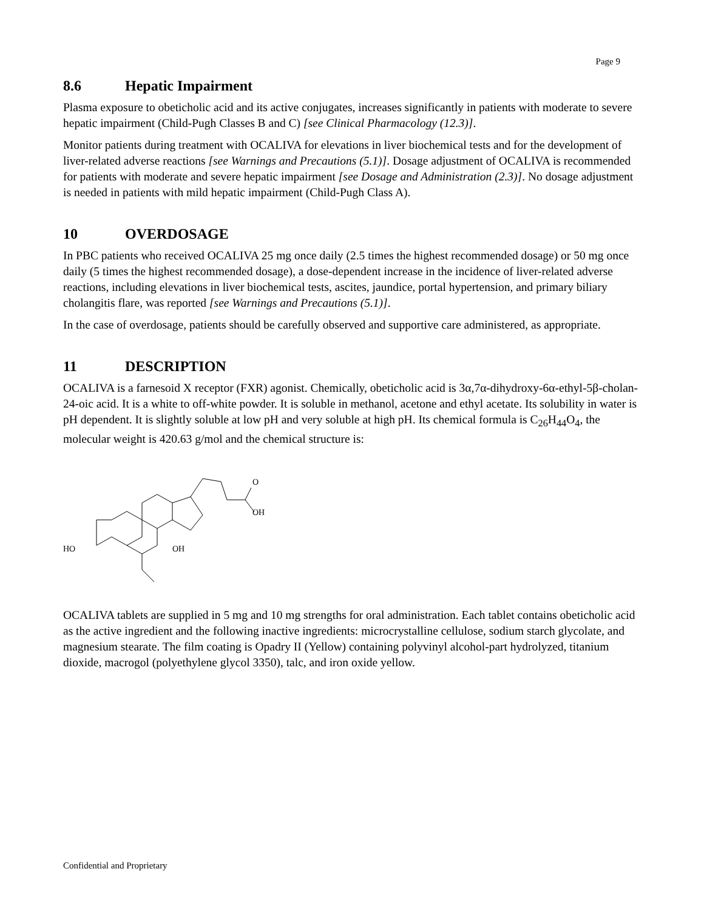Page 9
8.6 Hepatic Impairment
Plasma exposure to obeticholic acid and its active conjugates, increases significantly in patients with moderate to severe hepatic impairment (Child-Pugh Classes B and C) [see Clinical Pharmacology (12.3)].
Monitor patients during treatment with OCALIVA for elevations in liver biochemical tests and for the development of liver-related adverse reactions [see Warnings and Precautions (5.1)]. Dosage adjustment of OCALIVA is recommended for patients with moderate and severe hepatic impairment [see Dosage and Administration (2.3)]. No dosage adjustment is needed in patients with mild hepatic impairment (Child-Pugh Class A).
10 OVERDOSAGE
In PBC patients who received OCALIVA 25 mg once daily (2.5 times the highest recommended dosage) or 50 mg once daily (5 times the highest recommended dosage), a dose-dependent increase in the incidence of liver-related adverse reactions, including elevations in liver biochemical tests, ascites, jaundice, portal hypertension, and primary biliary cholangitis flare, was reported [see Warnings and Precautions (5.1)].
In the case of overdosage, patients should be carefully observed and supportive care administered, as appropriate.
11 DESCRIPTION
OCALIVA is a farnesoid X receptor (FXR) agonist. Chemically, obeticholic acid is 3α,7α-dihydroxy-6α-ethyl-5β-cholan-24-oic acid. It is a white to off-white powder. It is soluble in methanol, acetone and ethyl acetate. Its solubility in water is pH dependent. It is slightly soluble at low pH and very soluble at high pH. Its chemical formula is C<sub>26</sub>H<sub>44</sub>O<sub>4</sub>, the molecular weight is 420.63 g/mol and the chemical structure is:
HO
OH
O
OH
OCALIVA tablets are supplied in 5 mg and 10 mg strengths for oral administration. Each tablet contains obeticholic acid as the active ingredient and the following inactive ingredients: microcrystalline cellulose, sodium starch glycolate, and magnesium stearate. The film coating is Opadry II (Yellow) containing polyvinyl alcohol-part hydrolyzed, titanium dioxide, macrogol (polyethylene glycol 3350), talc, and iron oxide yellow.
Confidential and Proprietary